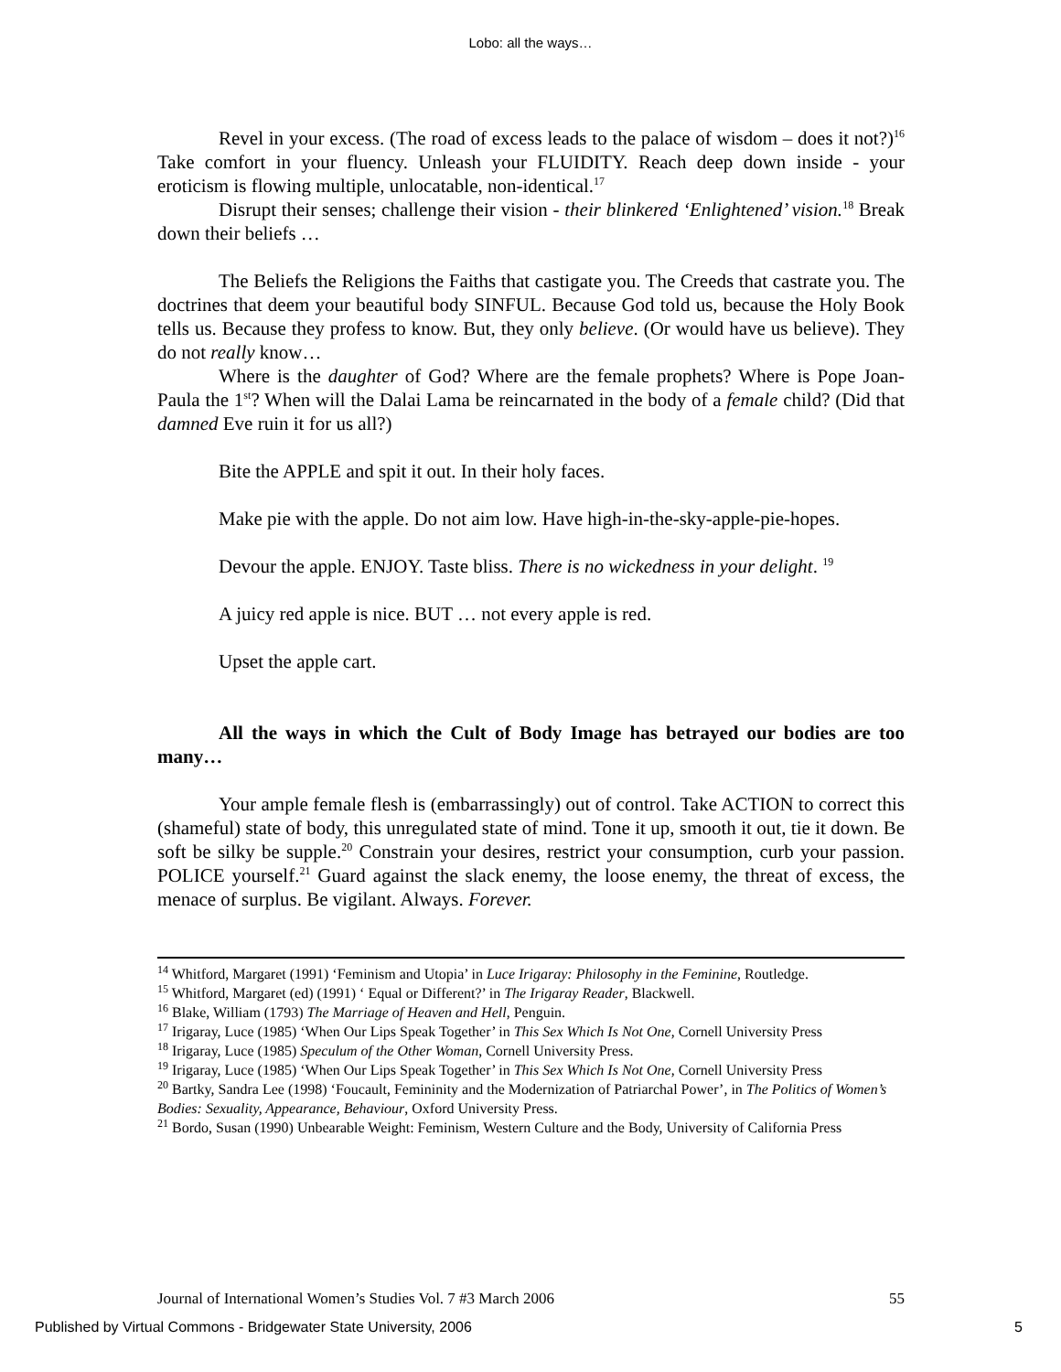Lobo: all the ways…
Revel in your excess. (The road of excess leads to the palace of wisdom – does it not?)<sup>16</sup> Take comfort in your fluency. Unleash your FLUIDITY. Reach deep down inside - your eroticism is flowing multiple, unlocatable, non-identical.<sup>17</sup>
Disrupt their senses; challenge their vision - their blinkered ‘Enlightened’ vision.<sup>18</sup> Break down their beliefs …
The Beliefs the Religions the Faiths that castigate you. The Creeds that castrate you. The doctrines that deem your beautiful body SINFUL. Because God told us, because the Holy Book tells us. Because they profess to know. But, they only believe. (Or would have us believe). They do not really know…
Where is the daughter of God? Where are the female prophets? Where is Pope Joan-Paula the 1<sup>st</sup>? When will the Dalai Lama be reincarnated in the body of a female child? (Did that damned Eve ruin it for us all?)
Bite the APPLE and spit it out. In their holy faces.
Make pie with the apple. Do not aim low. Have high-in-the-sky-apple-pie-hopes.
Devour the apple. ENJOY. Taste bliss. There is no wickedness in your delight. <sup>19</sup>
A juicy red apple is nice. BUT … not every apple is red.
Upset the apple cart.
All the ways in which the Cult of Body Image has betrayed our bodies are too many…
Your ample female flesh is (embarrassingly) out of control. Take ACTION to correct this (shameful) state of body, this unregulated state of mind. Tone it up, smooth it out, tie it down. Be soft be silky be supple.<sup>20</sup> Constrain your desires, restrict your consumption, curb your passion. POLICE yourself.<sup>21</sup> Guard against the slack enemy, the loose enemy, the threat of excess, the menace of surplus. Be vigilant. Always. Forever.
<sup>14</sup> Whitford, Margaret (1991) ‘Feminism and Utopia’ in Luce Irigaray: Philosophy in the Feminine, Routledge.
<sup>15</sup> Whitford, Margaret (ed) (1991) ‘ Equal or Different?’ in The Irigaray Reader, Blackwell.
<sup>16</sup> Blake, William (1793) The Marriage of Heaven and Hell, Penguin.
<sup>17</sup> Irigaray, Luce (1985) ‘When Our Lips Speak Together’ in This Sex Which Is Not One, Cornell University Press
<sup>18</sup> Irigaray, Luce (1985) Speculum of the Other Woman, Cornell University Press.
<sup>19</sup> Irigaray, Luce (1985) ‘When Our Lips Speak Together’ in This Sex Which Is Not One, Cornell University Press
<sup>20</sup> Bartky, Sandra Lee (1998) ‘Foucault, Femininity and the Modernization of Patriarchal Power’, in The Politics of Women’s Bodies: Sexuality, Appearance, Behaviour, Oxford University Press.
<sup>21</sup> Bordo, Susan (1990) Unbearable Weight: Feminism, Western Culture and the Body, University of California Press
Journal of International Women’s Studies Vol. 7 #3 March 2006 55
Published by Virtual Commons - Bridgewater State University, 2006 5